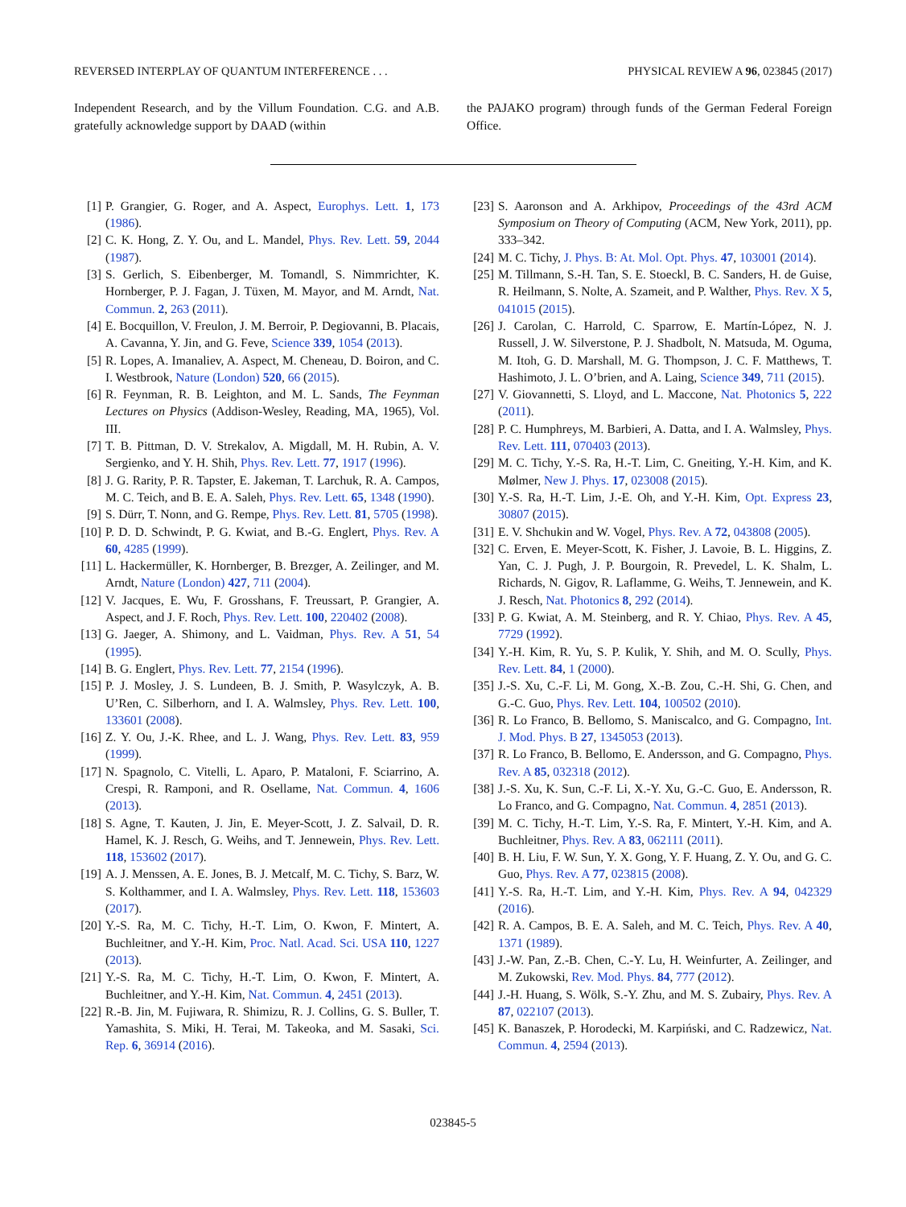REVERSED INTERPLAY OF QUANTUM INTERFERENCE . . . PHYSICAL REVIEW A 96, 023845 (2017)
Independent Research, and by the Villum Foundation. C.G. and A.B. gratefully acknowledge support by DAAD (within
the PAJAKO program) through funds of the German Federal Foreign Office.
[1] P. Grangier, G. Roger, and A. Aspect, Europhys. Lett. 1, 173 (1986).
[2] C. K. Hong, Z. Y. Ou, and L. Mandel, Phys. Rev. Lett. 59, 2044 (1987).
[3] S. Gerlich, S. Eibenberger, M. Tomandl, S. Nimmrichter, K. Hornberger, P. J. Fagan, J. Tüxen, M. Mayor, and M. Arndt, Nat. Commun. 2, 263 (2011).
[4] E. Bocquillon, V. Freulon, J. M. Berroir, P. Degiovanni, B. Placais, A. Cavanna, Y. Jin, and G. Feve, Science 339, 1054 (2013).
[5] R. Lopes, A. Imanaliev, A. Aspect, M. Cheneau, D. Boiron, and C. I. Westbrook, Nature (London) 520, 66 (2015).
[6] R. Feynman, R. B. Leighton, and M. L. Sands, The Feynman Lectures on Physics (Addison-Wesley, Reading, MA, 1965), Vol. III.
[7] T. B. Pittman, D. V. Strekalov, A. Migdall, M. H. Rubin, A. V. Sergienko, and Y. H. Shih, Phys. Rev. Lett. 77, 1917 (1996).
[8] J. G. Rarity, P. R. Tapster, E. Jakeman, T. Larchuk, R. A. Campos, M. C. Teich, and B. E. A. Saleh, Phys. Rev. Lett. 65, 1348 (1990).
[9] S. Dürr, T. Nonn, and G. Rempe, Phys. Rev. Lett. 81, 5705 (1998).
[10] P. D. D. Schwindt, P. G. Kwiat, and B.-G. Englert, Phys. Rev. A 60, 4285 (1999).
[11] L. Hackermüller, K. Hornberger, B. Brezger, A. Zeilinger, and M. Arndt, Nature (London) 427, 711 (2004).
[12] V. Jacques, E. Wu, F. Grosshans, F. Treussart, P. Grangier, A. Aspect, and J. F. Roch, Phys. Rev. Lett. 100, 220402 (2008).
[13] G. Jaeger, A. Shimony, and L. Vaidman, Phys. Rev. A 51, 54 (1995).
[14] B. G. Englert, Phys. Rev. Lett. 77, 2154 (1996).
[15] P. J. Mosley, J. S. Lundeen, B. J. Smith, P. Wasylczyk, A. B. U’Ren, C. Silberhorn, and I. A. Walmsley, Phys. Rev. Lett. 100, 133601 (2008).
[16] Z. Y. Ou, J.-K. Rhee, and L. J. Wang, Phys. Rev. Lett. 83, 959 (1999).
[17] N. Spagnolo, C. Vitelli, L. Aparo, P. Mataloni, F. Sciarrino, A. Crespi, R. Ramponi, and R. Osellame, Nat. Commun. 4, 1606 (2013).
[18] S. Agne, T. Kauten, J. Jin, E. Meyer-Scott, J. Z. Salvail, D. R. Hamel, K. J. Resch, G. Weihs, and T. Jennewein, Phys. Rev. Lett. 118, 153602 (2017).
[19] A. J. Menssen, A. E. Jones, B. J. Metcalf, M. C. Tichy, S. Barz, W. S. Kolthammer, and I. A. Walmsley, Phys. Rev. Lett. 118, 153603 (2017).
[20] Y.-S. Ra, M. C. Tichy, H.-T. Lim, O. Kwon, F. Mintert, A. Buchleitner, and Y.-H. Kim, Proc. Natl. Acad. Sci. USA 110, 1227 (2013).
[21] Y.-S. Ra, M. C. Tichy, H.-T. Lim, O. Kwon, F. Mintert, A. Buchleitner, and Y.-H. Kim, Nat. Commun. 4, 2451 (2013).
[22] R.-B. Jin, M. Fujiwara, R. Shimizu, R. J. Collins, G. S. Buller, T. Yamashita, S. Miki, H. Terai, M. Takeoka, and M. Sasaki, Sci. Rep. 6, 36914 (2016).
[23] S. Aaronson and A. Arkhipov, Proceedings of the 43rd ACM Symposium on Theory of Computing (ACM, New York, 2011), pp. 333–342.
[24] M. C. Tichy, J. Phys. B: At. Mol. Opt. Phys. 47, 103001 (2014).
[25] M. Tillmann, S.-H. Tan, S. E. Stoeckl, B. C. Sanders, H. de Guise, R. Heilmann, S. Nolte, A. Szameit, and P. Walther, Phys. Rev. X 5, 041015 (2015).
[26] J. Carolan, C. Harrold, C. Sparrow, E. Martín-López, N. J. Russell, J. W. Silverstone, P. J. Shadbolt, N. Matsuda, M. Oguma, M. Itoh, G. D. Marshall, M. G. Thompson, J. C. F. Matthews, T. Hashimoto, J. L. O’brien, and A. Laing, Science 349, 711 (2015).
[27] V. Giovannetti, S. Lloyd, and L. Maccone, Nat. Photonics 5, 222 (2011).
[28] P. C. Humphreys, M. Barbieri, A. Datta, and I. A. Walmsley, Phys. Rev. Lett. 111, 070403 (2013).
[29] M. C. Tichy, Y.-S. Ra, H.-T. Lim, C. Gneiting, Y.-H. Kim, and K. Mølmer, New J. Phys. 17, 023008 (2015).
[30] Y.-S. Ra, H.-T. Lim, J.-E. Oh, and Y.-H. Kim, Opt. Express 23, 30807 (2015).
[31] E. V. Shchukin and W. Vogel, Phys. Rev. A 72, 043808 (2005).
[32] C. Erven, E. Meyer-Scott, K. Fisher, J. Lavoie, B. L. Higgins, Z. Yan, C. J. Pugh, J. P. Bourgoin, R. Prevedel, L. K. Shalm, L. Richards, N. Gigov, R. Laflamme, G. Weihs, T. Jennewein, and K. J. Resch, Nat. Photonics 8, 292 (2014).
[33] P. G. Kwiat, A. M. Steinberg, and R. Y. Chiao, Phys. Rev. A 45, 7729 (1992).
[34] Y.-H. Kim, R. Yu, S. P. Kulik, Y. Shih, and M. O. Scully, Phys. Rev. Lett. 84, 1 (2000).
[35] J.-S. Xu, C.-F. Li, M. Gong, X.-B. Zou, C.-H. Shi, G. Chen, and G.-C. Guo, Phys. Rev. Lett. 104, 100502 (2010).
[36] R. Lo Franco, B. Bellomo, S. Maniscalco, and G. Compagno, Int. J. Mod. Phys. B 27, 1345053 (2013).
[37] R. Lo Franco, B. Bellomo, E. Andersson, and G. Compagno, Phys. Rev. A 85, 032318 (2012).
[38] J.-S. Xu, K. Sun, C.-F. Li, X.-Y. Xu, G.-C. Guo, E. Andersson, R. Lo Franco, and G. Compagno, Nat. Commun. 4, 2851 (2013).
[39] M. C. Tichy, H.-T. Lim, Y.-S. Ra, F. Mintert, Y.-H. Kim, and A. Buchleitner, Phys. Rev. A 83, 062111 (2011).
[40] B. H. Liu, F. W. Sun, Y. X. Gong, Y. F. Huang, Z. Y. Ou, and G. C. Guo, Phys. Rev. A 77, 023815 (2008).
[41] Y.-S. Ra, H.-T. Lim, and Y.-H. Kim, Phys. Rev. A 94, 042329 (2016).
[42] R. A. Campos, B. E. A. Saleh, and M. C. Teich, Phys. Rev. A 40, 1371 (1989).
[43] J.-W. Pan, Z.-B. Chen, C.-Y. Lu, H. Weinfurter, A. Zeilinger, and M. Zukowski, Rev. Mod. Phys. 84, 777 (2012).
[44] J.-H. Huang, S. Wölk, S.-Y. Zhu, and M. S. Zubairy, Phys. Rev. A 87, 022107 (2013).
[45] K. Banaszek, P. Horodecki, M. Karpiński, and C. Radzewicz, Nat. Commun. 4, 2594 (2013).
023845-5